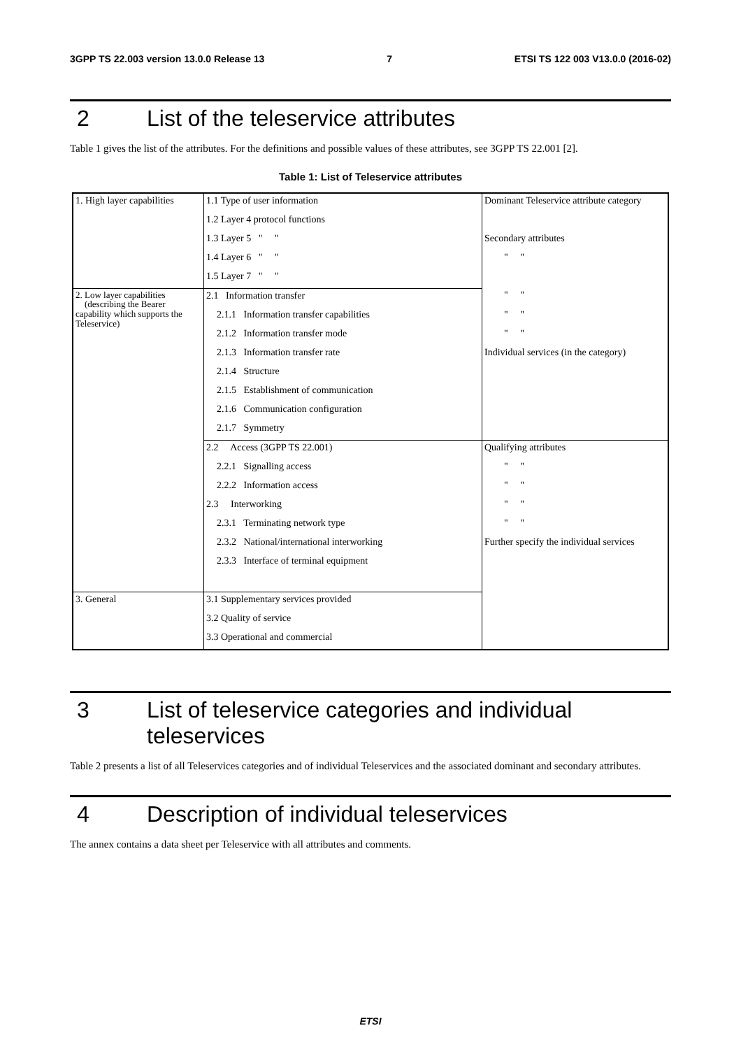3GPP TS 22.003 version 13.0.0 Release 13 7 ETSI TS 122 003 V13.0.0 (2016-02)
2 List of the teleservice attributes
Table 1 gives the list of the attributes. For the definitions and possible values of these attributes, see 3GPP TS 22.001 [2].
Table 1: List of Teleservice attributes
| 1. High layer capabilities | 1.1 Type of user information | Dominant Teleservice attribute category |
| | 1.2 Layer 4 protocol functions | |
| | 1.3 Layer 5 " " | Secondary attributes |
| | 1.4 Layer 6 " " | " " |
| | 1.5 Layer 7 " " | |
| 2. Low layer capabilities (describing the Bearer capability which supports the Teleservice) | 2.1 Information transfer | " " |
| | 2.1.1 Information transfer capabilities | " " |
| | 2.1.2 Information transfer mode | " " |
| | 2.1.3 Information transfer rate | Individual services (in the category) |
| | 2.1.4 Structure | |
| | 2.1.5 Establishment of communication | |
| | 2.1.6 Communication configuration | |
| | 2.1.7 Symmetry | |
| | 2.2 Access (3GPP TS 22.001) | Qualifying attributes |
| | 2.2.1 Signalling access | " " |
| | 2.2.2 Information access | " " |
| | 2.3 Interworking | " " |
| | 2.3.1 Terminating network type | " " |
| | 2.3.2 National/international interworking | Further specify the individual services |
| | 2.3.3 Interface of terminal equipment | |
| 3. General | 3.1 Supplementary services provided | |
| | 3.2 Quality of service | |
| | 3.3 Operational and commercial | |
3 List of teleservice categories and individual teleservices
Table 2 presents a list of all Teleservices categories and of individual Teleservices and the associated dominant and secondary attributes.
4 Description of individual teleservices
The annex contains a data sheet per Teleservice with all attributes and comments.
ETSI